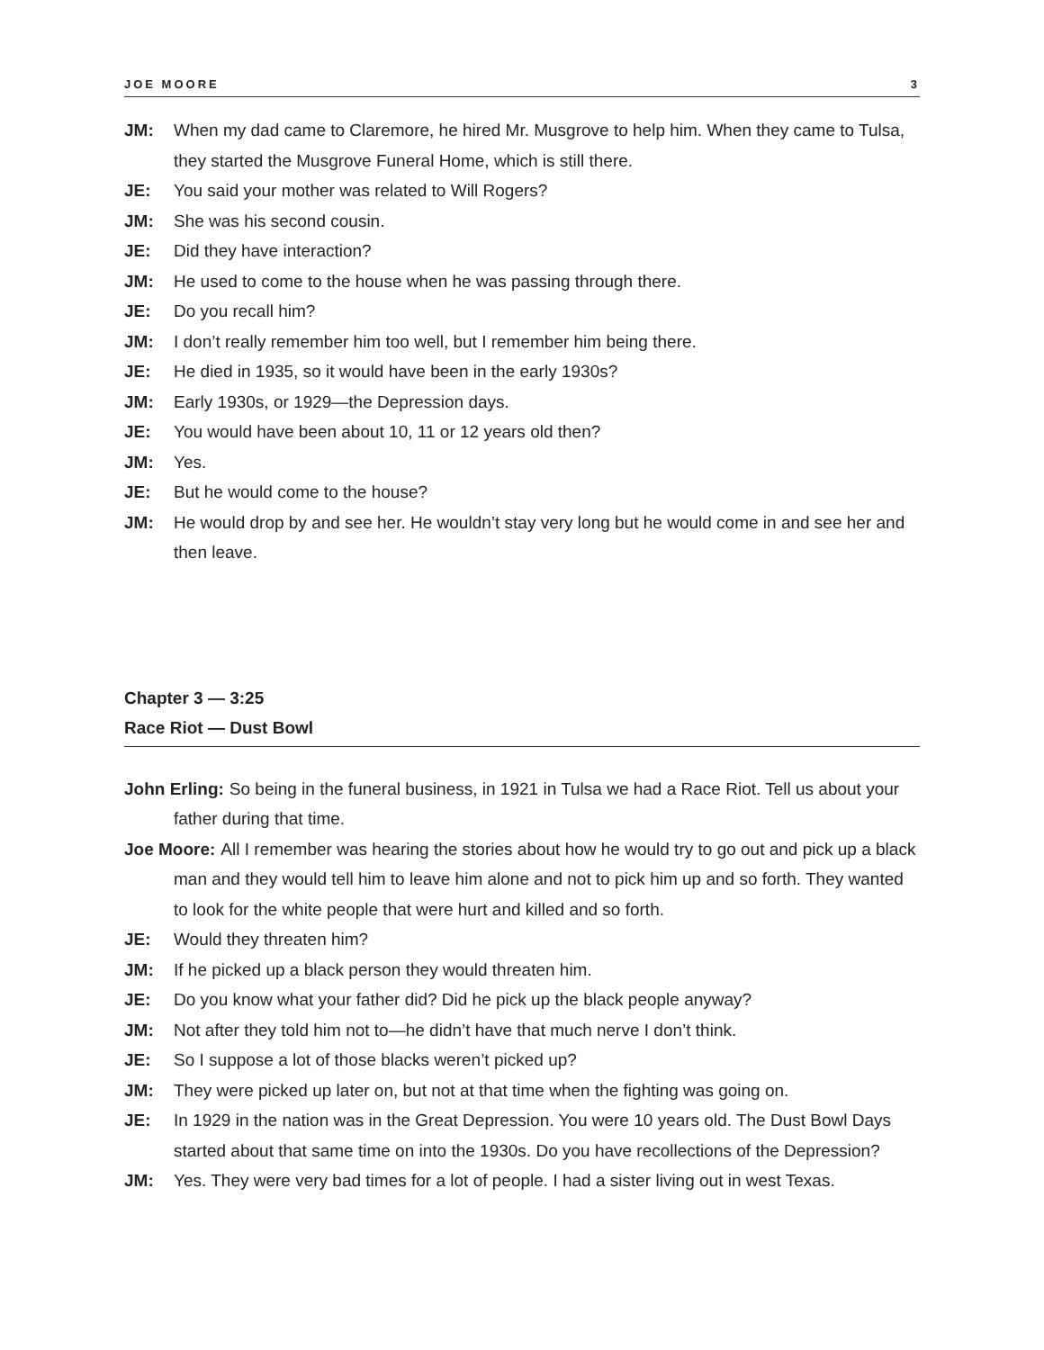JOE MOORE 3
JM: When my dad came to Claremore, he hired Mr. Musgrove to help him. When they came to Tulsa, they started the Musgrove Funeral Home, which is still there.
JE: You said your mother was related to Will Rogers?
JM: She was his second cousin.
JE: Did they have interaction?
JM: He used to come to the house when he was passing through there.
JE: Do you recall him?
JM: I don’t really remember him too well, but I remember him being there.
JE: He died in 1935, so it would have been in the early 1930s?
JM: Early 1930s, or 1929—the Depression days.
JE: You would have been about 10, 11 or 12 years old then?
JM: Yes.
JE: But he would come to the house?
JM: He would drop by and see her. He wouldn’t stay very long but he would come in and see her and then leave.
Chapter 3 — 3:25
Race Riot — Dust Bowl
John Erling: So being in the funeral business, in 1921 in Tulsa we had a Race Riot. Tell us about your father during that time.
Joe Moore: All I remember was hearing the stories about how he would try to go out and pick up a black man and they would tell him to leave him alone and not to pick him up and so forth. They wanted to look for the white people that were hurt and killed and so forth.
JE: Would they threaten him?
JM: If he picked up a black person they would threaten him.
JE: Do you know what your father did? Did he pick up the black people anyway?
JM: Not after they told him not to—he didn’t have that much nerve I don’t think.
JE: So I suppose a lot of those blacks weren’t picked up?
JM: They were picked up later on, but not at that time when the fighting was going on.
JE: In 1929 in the nation was in the Great Depression. You were 10 years old. The Dust Bowl Days started about that same time on into the 1930s. Do you have recollections of the Depression?
JM: Yes. They were very bad times for a lot of people. I had a sister living out in west Texas.